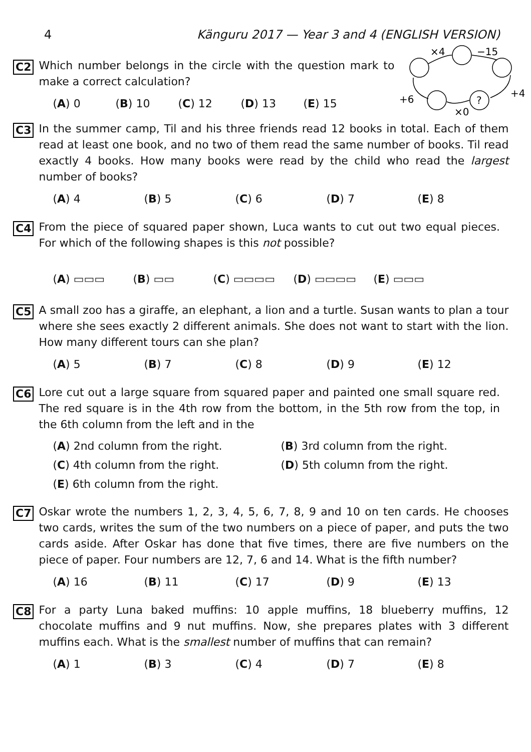4 Känguru 2017 — Year 3 and 4 (ENGLISH VERSION)
C2
Which number belongs in the circle with the question mark to make a correct calculation?
(A) 0 (B) 10 (C) 12 (D) 13 (E) 15
×4
−15
+4
?
×0
+6
C3
In the summer camp, Til and his three friends read 12 books in total. Each of them read at least one book, and no two of them read the same number of books. Til read exactly 4 books. How many books were read by the child who read the largest number of books?
(A) 4 (B) 5 (C) 6 (D) 7 (E) 8
C4
From the piece of squared paper shown, Luca wants to cut out two equal pieces. For which of the following shapes is this not possible?
(A) ▭▭▭ (B) ▭▭ (C) ▭▭▭▭ (D) ▭▭▭▭ (E) ▭▭▭
C5
A small zoo has a giraffe, an elephant, a lion and a turtle. Susan wants to plan a tour where she sees exactly 2 different animals. She does not want to start with the lion. How many different tours can she plan?
(A) 5 (B) 7 (C) 8 (D) 9 (E) 12
C6
Lore cut out a large square from squared paper and painted one small square red. The red square is in the 4th row from the bottom, in the 5th row from the top, in the 6th column from the left and in the
(A) 2nd column from the right.
(B) 3rd column from the right.
(C) 4th column from the right.
(D) 5th column from the right.
(E) 6th column from the right.
C7
Oskar wrote the numbers 1, 2, 3, 4, 5, 6, 7, 8, 9 and 10 on ten cards. He chooses two cards, writes the sum of the two numbers on a piece of paper, and puts the two cards aside. After Oskar has done that five times, there are five numbers on the piece of paper. Four numbers are 12, 7, 6 and 14. What is the fifth number?
(A) 16 (B) 11 (C) 17 (D) 9 (E) 13
C8
For a party Luna baked muffins: 10 apple muffins, 18 blueberry muffins, 12 chocolate muffins and 9 nut muffins. Now, she prepares plates with 3 different muffins each. What is the smallest number of muffins that can remain?
(A) 1 (B) 3 (C) 4 (D) 7 (E) 8